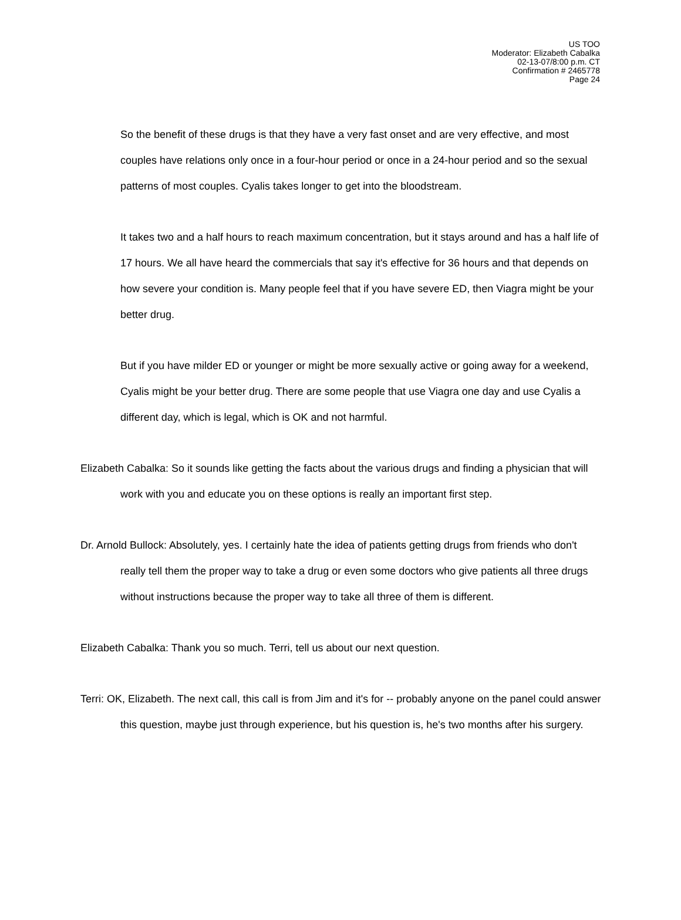US TOO
Moderator: Elizabeth Cabalka
02-13-07/8:00 p.m. CT
Confirmation # 2465778
Page 24
So the benefit of these drugs is that they have a very fast onset and are very effective, and most couples have relations only once in a four-hour period or once in a 24-hour period and so the sexual patterns of most couples. Cyalis takes longer to get into the bloodstream.
It takes two and a half hours to reach maximum concentration, but it stays around and has a half life of 17 hours. We all have heard the commercials that say it's effective for 36 hours and that depends on how severe your condition is. Many people feel that if you have severe ED, then Viagra might be your better drug.
But if you have milder ED or younger or might be more sexually active or going away for a weekend, Cyalis might be your better drug. There are some people that use Viagra one day and use Cyalis a different day, which is legal, which is OK and not harmful.
Elizabeth Cabalka: So it sounds like getting the facts about the various drugs and finding a physician that will work with you and educate you on these options is really an important first step.
Dr. Arnold Bullock: Absolutely, yes. I certainly hate the idea of patients getting drugs from friends who don't really tell them the proper way to take a drug or even some doctors who give patients all three drugs without instructions because the proper way to take all three of them is different.
Elizabeth Cabalka: Thank you so much. Terri, tell us about our next question.
Terri: OK, Elizabeth. The next call, this call is from Jim and it's for -- probably anyone on the panel could answer this question, maybe just through experience, but his question is, he's two months after his surgery.